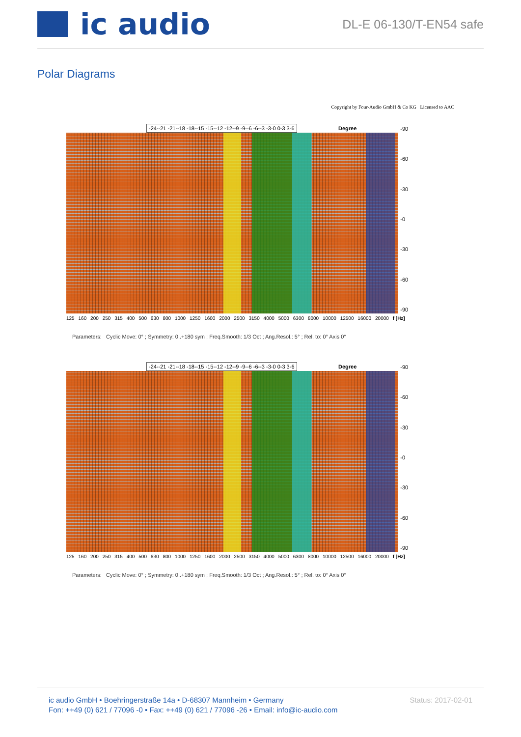ic audio
DL-E 06-130/T-EN54 safe
Polar Diagrams
Copyright by Four-Audio GmbH & Co KG Licensed to AAC
-24--21 -21--18 -18--15 -15--12 -12--9 -9--6 -6--3 -3-0 0-3 3-6
Degree
-90
-60
-30
-0
-30
-60
-90
125 160 200 250 315 400 500 630 800 1000 1250 1600 2000 2500 3150 4000 5000 6300 8000 10000 12500 16000 20000 f [Hz]
Parameters: Cyclic Move: 0° ; Symmetry: 0..+180 sym ; Freq.Smooth: 1/3 Oct ; Ang.Resol.: 5° ; Rel. to: 0° Axis 0°
-24--21 -21--18 -18--15 -15--12 -12--9 -9--6 -6--3 -3-0 0-3 3-6
Degree
-90
-60
-30
-0
-30
-60
-90
125 160 200 250 315 400 500 630 800 1000 1250 1600 2000 2500 3150 4000 5000 6300 8000 10000 12500 16000 20000 f [Hz]
Parameters: Cyclic Move: 0° ; Symmetry: 0..+180 sym ; Freq.Smooth: 1/3 Oct ; Ang.Resol.: 5° ; Rel. to: 0° Axis 0°
ic audio GmbH • Boehringerstraße 14a • D-68307 Mannheim • Germany
Fon: ++49 (0) 621 / 77096 -0 • Fax: ++49 (0) 621 / 77096 -26 • Email: info@ic-audio.com
Status: 2017-02-01